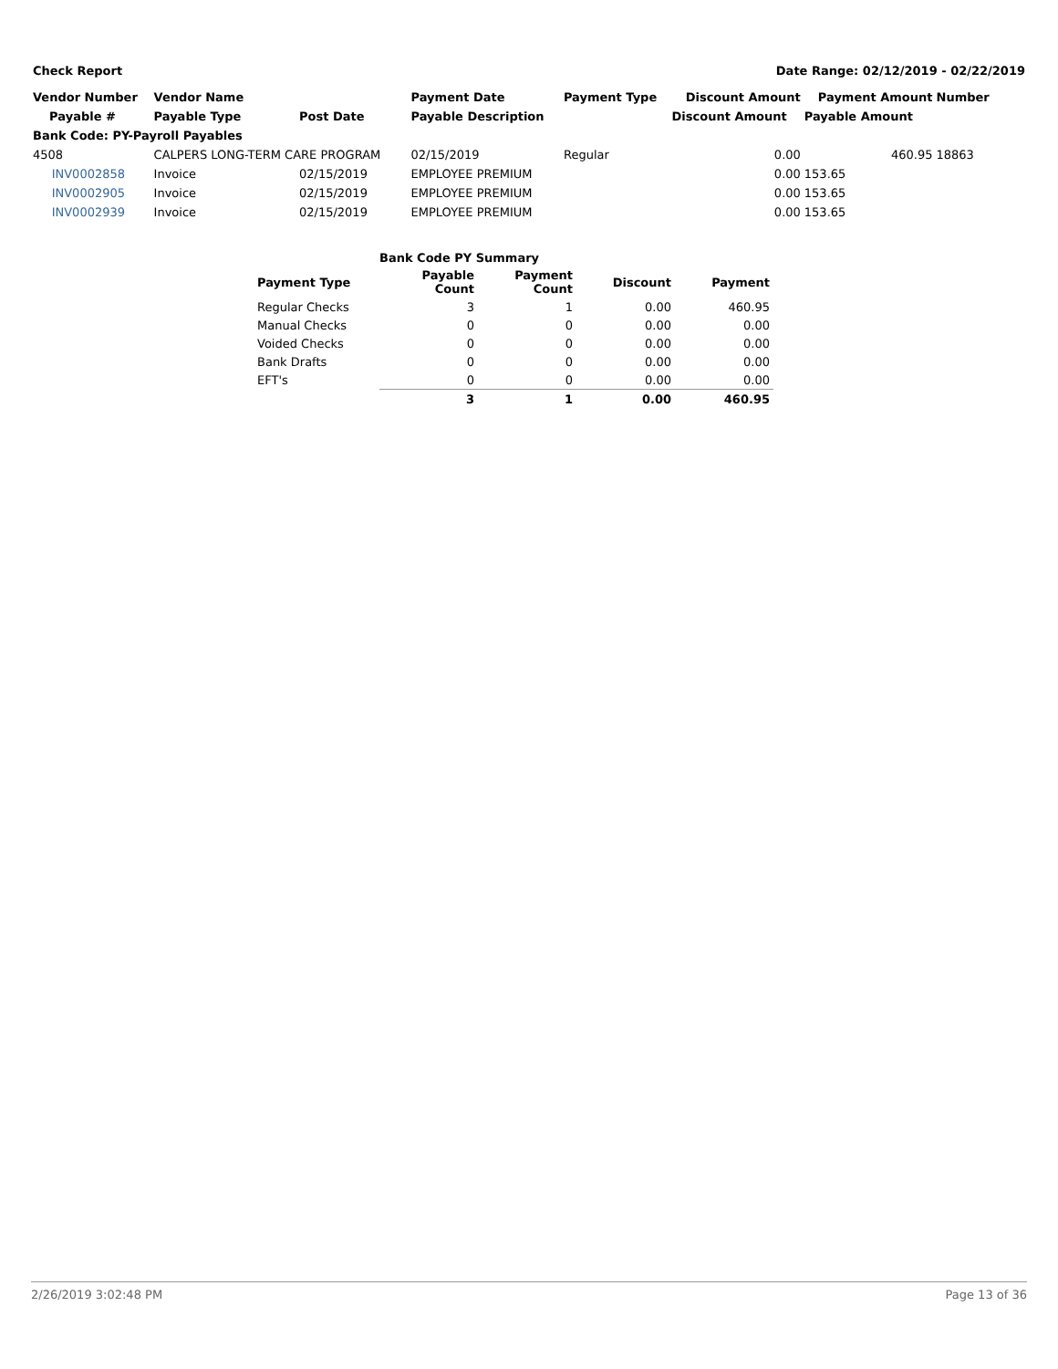Check Report Date Range: 02/12/2019 - 02/22/2019
| Vendor Number | Vendor Name | | Payment Date | Payment Type | Discount Amount | Payment Amount | Number |
| --- | --- | --- | --- | --- | --- | --- | --- |
| Payable # | Payable Type | Post Date | Payable Description | | Discount Amount | Payable Amount | |
| Bank Code: PY-Payroll Payables | | | | | | | |
| 4508 | CALPERS LONG-TERM CARE PROGRAM | | 02/15/2019 | Regular | 0.00 | 460.95 | 18863 |
| INV0002858 | Invoice | 02/15/2019 | EMPLOYEE PREMIUM | | 0.00 | 153.65 | |
| INV0002905 | Invoice | 02/15/2019 | EMPLOYEE PREMIUM | | 0.00 | 153.65 | |
| INV0002939 | Invoice | 02/15/2019 | EMPLOYEE PREMIUM | | 0.00 | 153.65 | |
| | Bank Code PY Summary | | | |
| --- | --- | --- | --- | --- |
| Payment Type | Payable Count | Payment Count | Discount | Payment |
| Regular Checks | 3 | 1 | 0.00 | 460.95 |
| Manual Checks | 0 | 0 | 0.00 | 0.00 |
| Voided Checks | 0 | 0 | 0.00 | 0.00 |
| Bank Drafts | 0 | 0 | 0.00 | 0.00 |
| EFT's | 0 | 0 | 0.00 | 0.00 |
| | 3 | 1 | 0.00 | 460.95 |
2/26/2019 3:02:48 PM Page 13 of 36